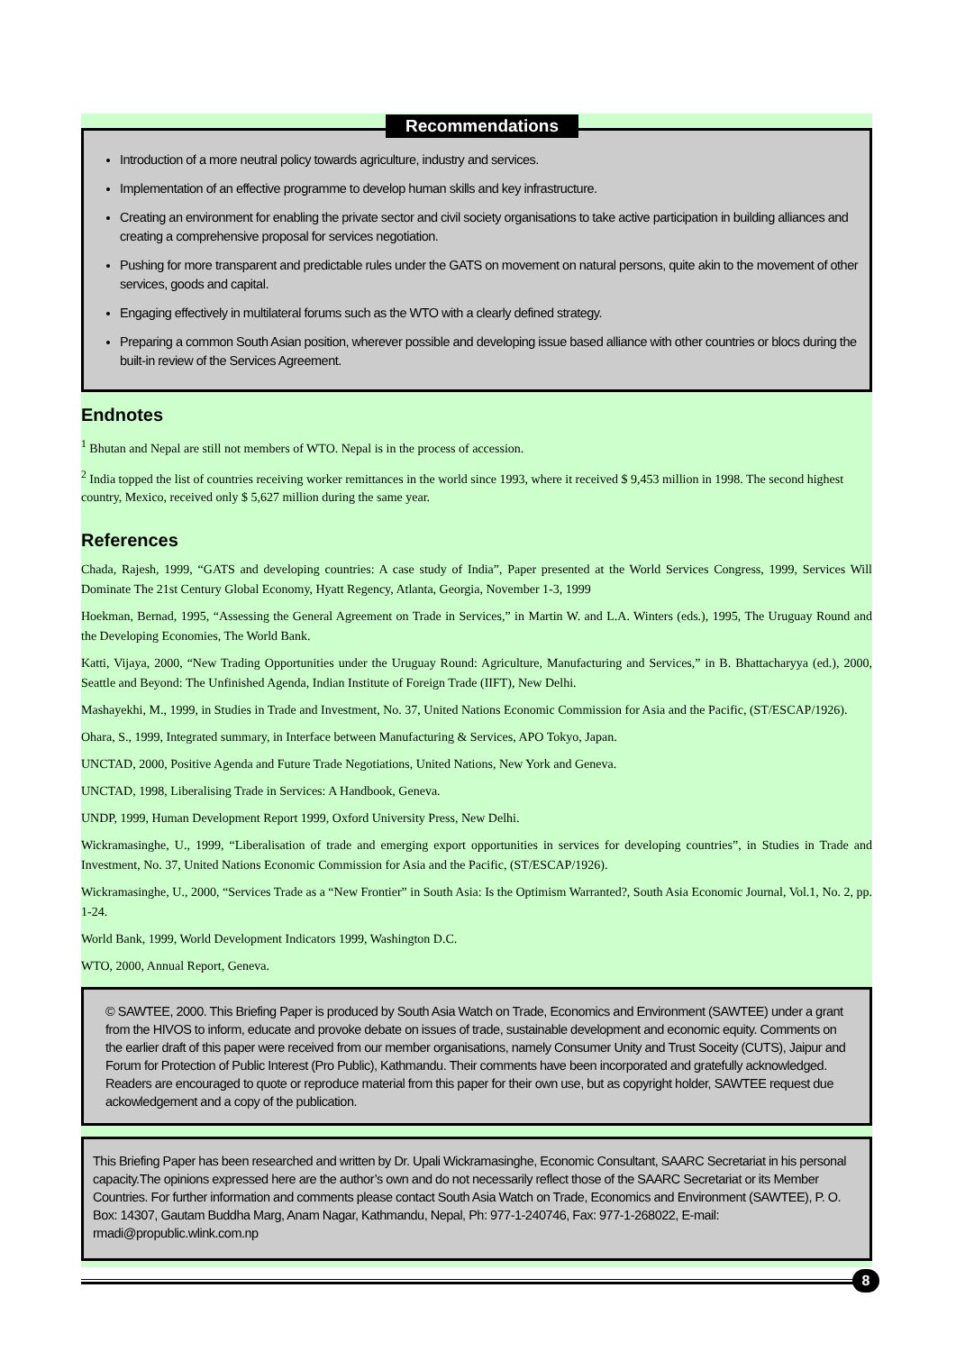Recommendations
Introduction of a more neutral policy towards agriculture, industry and services.
Implementation of an effective programme to develop human skills and key infrastructure.
Creating an environment for enabling the private sector and civil society organisations to take active participation in building alliances and creating a comprehensive proposal for services negotiation.
Pushing for more transparent and predictable rules under the GATS on movement on natural persons, quite akin to the movement of other services, goods and capital.
Engaging effectively in multilateral forums such as the WTO with a clearly defined strategy.
Preparing a common South Asian position, wherever possible and developing issue based alliance with other countries or blocs during the built-in review of the Services Agreement.
Endnotes
<sup>1</sup> Bhutan and Nepal are still not members of WTO. Nepal is in the process of accession.
<sup>2</sup> India topped the list of countries receiving worker remittances in the world since 1993, where it received $ 9,453 million in 1998. The second highest country, Mexico, received only $ 5,627 million during the same year.
References
Chada, Rajesh, 1999, “GATS and developing countries: A case study of India”, Paper presented at the World Services Congress, 1999, Services Will Dominate The 21st Century Global Economy, Hyatt Regency, Atlanta, Georgia, November 1-3, 1999
Hoekman, Bernad, 1995, “Assessing the General Agreement on Trade in Services,” in Martin W. and L.A. Winters (eds.), 1995, The Uruguay Round and the Developing Economies, The World Bank.
Katti, Vijaya, 2000, “New Trading Opportunities under the Uruguay Round: Agriculture, Manufacturing and Services,” in B. Bhattacharyya (ed.), 2000, Seattle and Beyond: The Unfinished Agenda, Indian Institute of Foreign Trade (IIFT), New Delhi.
Mashayekhi, M., 1999, in Studies in Trade and Investment, No. 37, United Nations Economic Commission for Asia and the Pacific, (ST/ESCAP/1926).
Ohara, S., 1999, Integrated summary, in Interface between Manufacturing & Services, APO Tokyo, Japan.
UNCTAD, 2000, Positive Agenda and Future Trade Negotiations, United Nations, New York and Geneva.
UNCTAD, 1998, Liberalising Trade in Services: A Handbook, Geneva.
UNDP, 1999, Human Development Report 1999, Oxford University Press, New Delhi.
Wickramasinghe, U., 1999, “Liberalisation of trade and emerging export opportunities in services for developing countries”, in Studies in Trade and Investment, No. 37, United Nations Economic Commission for Asia and the Pacific, (ST/ESCAP/1926).
Wickramasinghe, U., 2000, “Services Trade as a “New Frontier” in South Asia: Is the Optimism Warranted?, South Asia Economic Journal, Vol.1, No. 2, pp. 1-24.
World Bank, 1999, World Development Indicators 1999, Washington D.C.
WTO, 2000, Annual Report, Geneva.
© SAWTEE, 2000. This Briefing Paper is produced by South Asia Watch on Trade, Economics and Environment (SAWTEE) under a grant from the HIVOS to inform, educate and provoke debate on issues of trade, sustainable development and economic equity. Comments on the earlier draft of this paper were received from our member organisations, namely Consumer Unity and Trust Soceity (CUTS), Jaipur and Forum for Protection of Public Interest (Pro Public), Kathmandu. Their comments have been incorporated and gratefully acknowledged. Readers are encouraged to quote or reproduce material from this paper for their own use, but as copyright holder, SAWTEE request due ackowledgement and a copy of the publication.
This Briefing Paper has been researched and written by Dr. Upali Wickramasinghe, Economic Consultant, SAARC Secretariat in his personal capacity.The opinions expressed here are the author’s own and do not necessarily reflect those of the SAARC Secretariat or its Member Countries. For further information and comments please contact South Asia Watch on Trade, Economics and Environment (SAWTEE), P. O. Box: 14307, Gautam Buddha Marg, Anam Nagar, Kathmandu, Nepal, Ph: 977-1-240746, Fax: 977-1-268022, E-mail: rmadi@propublic.wlink.com.np
8